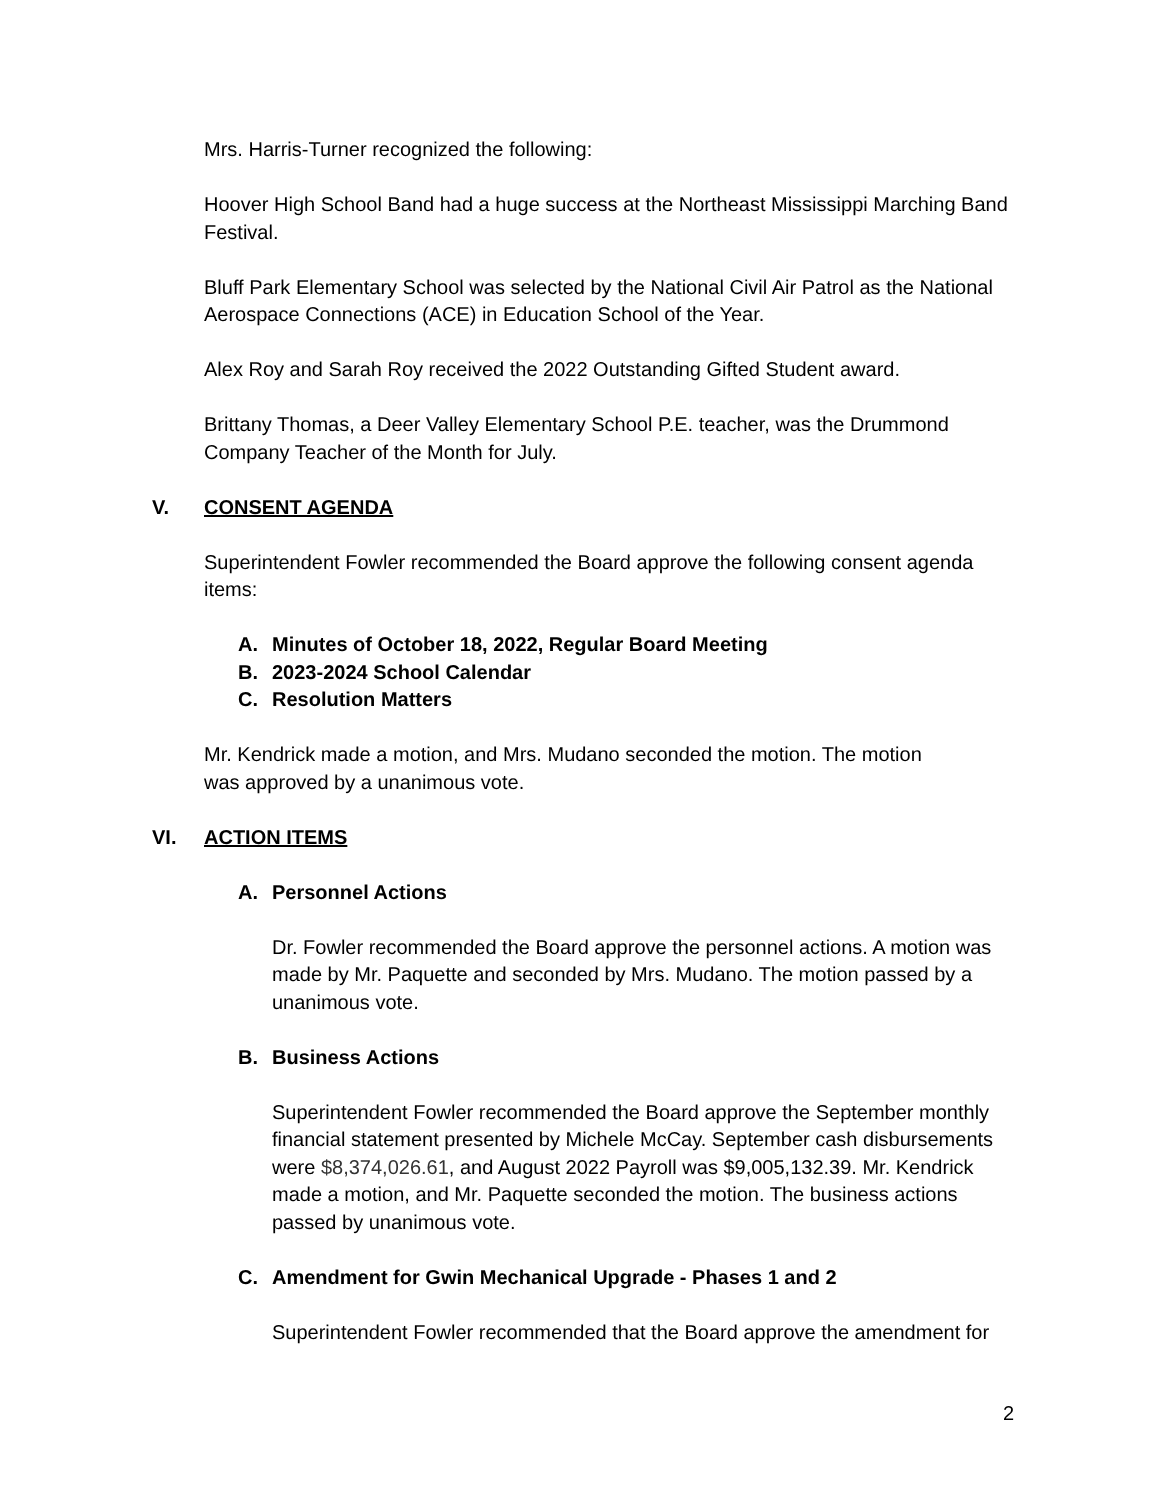Mrs. Harris-Turner recognized the following:
Hoover High School Band had a huge success at the Northeast Mississippi Marching Band Festival.
Bluff Park Elementary School was selected by the National Civil Air Patrol as the National Aerospace Connections (ACE) in Education School of the Year.
Alex Roy and Sarah Roy received the 2022 Outstanding Gifted Student award.
Brittany Thomas, a Deer Valley Elementary School P.E. teacher, was the Drummond Company Teacher of the Month for July.
V. CONSENT AGENDA
Superintendent Fowler recommended the Board approve the following consent agenda items:
A. Minutes of October 18, 2022, Regular Board Meeting
B. 2023-2024 School Calendar
C. Resolution Matters
Mr. Kendrick made a motion, and Mrs. Mudano seconded the motion. The motion
was approved by a unanimous vote.
VI. ACTION ITEMS
A. Personnel Actions
Dr. Fowler recommended the Board approve the personnel actions. A motion was made by Mr. Paquette and seconded by Mrs. Mudano. The motion passed by a unanimous vote.
B. Business Actions
Superintendent Fowler recommended the Board approve the September monthly financial statement presented by Michele McCay. September cash disbursements were $8,374,026.61, and August 2022 Payroll was $9,005,132.39. Mr. Kendrick made a motion, and Mr. Paquette seconded the motion. The business actions passed by unanimous vote.
C. Amendment for Gwin Mechanical Upgrade - Phases 1 and 2
Superintendent Fowler recommended that the Board approve the amendment for
2